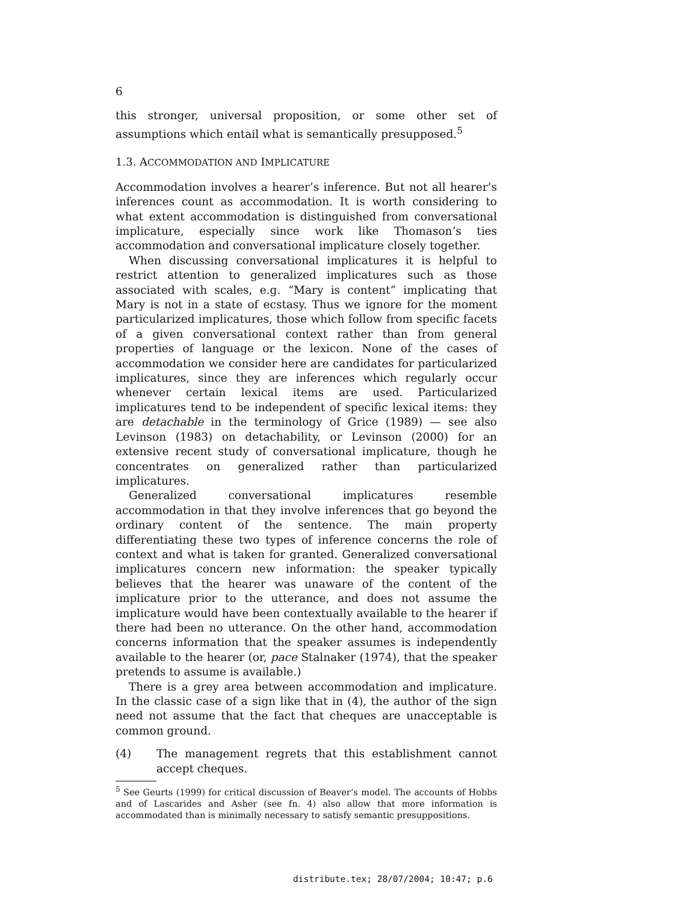6
this stronger, universal proposition, or some other set of assumptions which entail what is semantically presupposed.<sup>5</sup>
1.3. ACCOMMODATION AND IMPLICATURE
Accommodation involves a hearer’s inference. But not all hearer’s inferences count as accommodation. It is worth considering to what extent accommodation is distinguished from conversational implicature, especially since work like Thomason’s ties accommodation and conversational implicature closely together.
When discussing conversational implicatures it is helpful to restrict attention to generalized implicatures such as those associated with scales, e.g. “Mary is content” implicating that Mary is not in a state of ecstasy. Thus we ignore for the moment particularized implicatures, those which follow from specific facets of a given conversational context rather than from general properties of language or the lexicon. None of the cases of accommodation we consider here are candidates for particularized implicatures, since they are inferences which regularly occur whenever certain lexical items are used. Particularized implicatures tend to be independent of specific lexical items: they are detachable in the terminology of Grice (1989) — see also Levinson (1983) on detachability, or Levinson (2000) for an extensive recent study of conversational implicature, though he concentrates on generalized rather than particularized implicatures.
Generalized conversational implicatures resemble accommodation in that they involve inferences that go beyond the ordinary content of the sentence. The main property differentiating these two types of inference concerns the role of context and what is taken for granted. Generalized conversational implicatures concern new information: the speaker typically believes that the hearer was unaware of the content of the implicature prior to the utterance, and does not assume the implicature would have been contextually available to the hearer if there had been no utterance. On the other hand, accommodation concerns information that the speaker assumes is independently available to the hearer (or, pace Stalnaker (1974), that the speaker pretends to assume is available.)
There is a grey area between accommodation and implicature. In the classic case of a sign like that in (4), the author of the sign need not assume that the fact that cheques are unacceptable is common ground.
(4) The management regrets that this establishment cannot accept cheques.
<sup>5</sup> See Geurts (1999) for critical discussion of Beaver’s model. The accounts of Hobbs and of Lascarides and Asher (see fn. 4) also allow that more information is accommodated than is minimally necessary to satisfy semantic presuppositions.
distribute.tex; 28/07/2004; 10:47; p.6